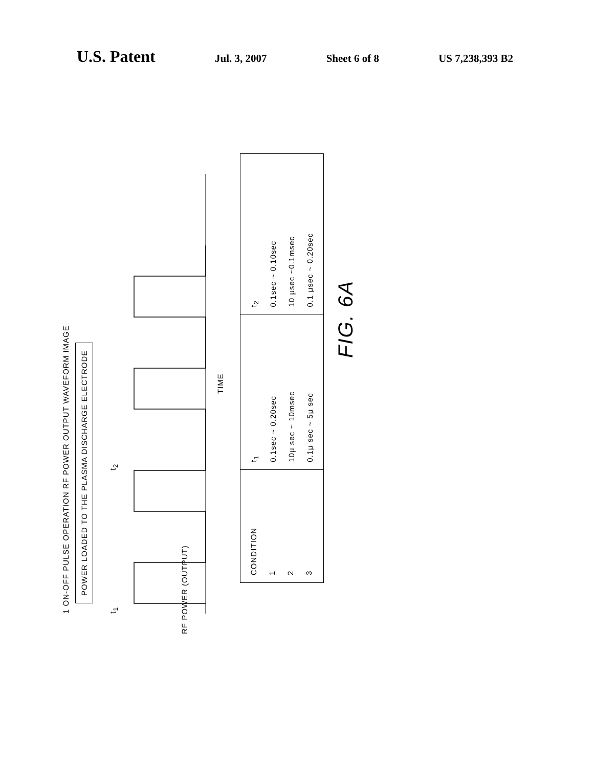U.S. Patent Jul. 3, 2007 Sheet 6 of 8 US 7,238,393 B2
1 ON-OFF PULSE OPERATION RF POWER OUTPUT WAVEFORM IMAGE
POWER LOADED TO THE PLASMA DISCHARGE ELECTRODE
t<sub>1</sub> t<sub>2</sub>
RF POWER (OUTPUT)
TIME
| CONDITION 1 2 3 | t<sub>1</sub> 0.1sec ~ 0.20sec 10μ sec ~ 10msec 0.1μ sec ~ 5μ sec | t<sub>2</sub> 0.1sec ~ 0.10sec 10 μsec ~0.1msec 0.1 μsec ~ 0.20sec |
FIG. 6A